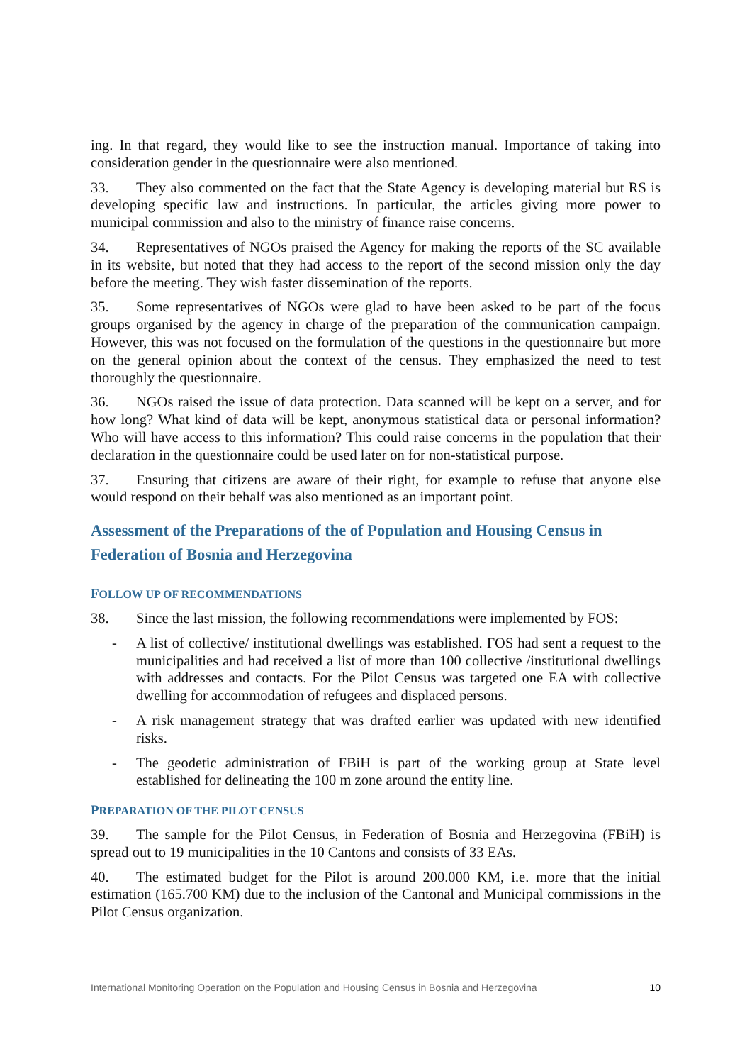ing. In that regard, they would like to see the instruction manual. Importance of taking into consideration gender in the questionnaire were also mentioned.
33. They also commented on the fact that the State Agency is developing material but RS is developing specific law and instructions. In particular, the articles giving more power to municipal commission and also to the ministry of finance raise concerns.
34. Representatives of NGOs praised the Agency for making the reports of the SC available in its website, but noted that they had access to the report of the second mission only the day before the meeting. They wish faster dissemination of the reports.
35. Some representatives of NGOs were glad to have been asked to be part of the focus groups organised by the agency in charge of the preparation of the communication campaign. However, this was not focused on the formulation of the questions in the questionnaire but more on the general opinion about the context of the census. They emphasized the need to test thoroughly the questionnaire.
36. NGOs raised the issue of data protection. Data scanned will be kept on a server, and for how long? What kind of data will be kept, anonymous statistical data or personal information? Who will have access to this information? This could raise concerns in the population that their declaration in the questionnaire could be used later on for non-statistical purpose.
37. Ensuring that citizens are aware of their right, for example to refuse that anyone else would respond on their behalf was also mentioned as an important point.
Assessment of the Preparations of the of Population and Housing Census in Federation of Bosnia and Herzegovina
FOLLOW UP OF RECOMMENDATIONS
38. Since the last mission, the following recommendations were implemented by FOS:
- A list of collective/ institutional dwellings was established. FOS had sent a request to the municipalities and had received a list of more than 100 collective /institutional dwellings with addresses and contacts. For the Pilot Census was targeted one EA with collective dwelling for accommodation of refugees and displaced persons.
- A risk management strategy that was drafted earlier was updated with new identified risks.
- The geodetic administration of FBiH is part of the working group at State level established for delineating the 100 m zone around the entity line.
PREPARATION OF THE PILOT CENSUS
39. The sample for the Pilot Census, in Federation of Bosnia and Herzegovina (FBiH) is spread out to 19 municipalities in the 10 Cantons and consists of 33 EAs.
40. The estimated budget for the Pilot is around 200.000 KM, i.e. more that the initial estimation (165.700 KM) due to the inclusion of the Cantonal and Municipal commissions in the Pilot Census organization.
International Monitoring Operation on the Population and Housing Census in Bosnia and Herzegovina 10